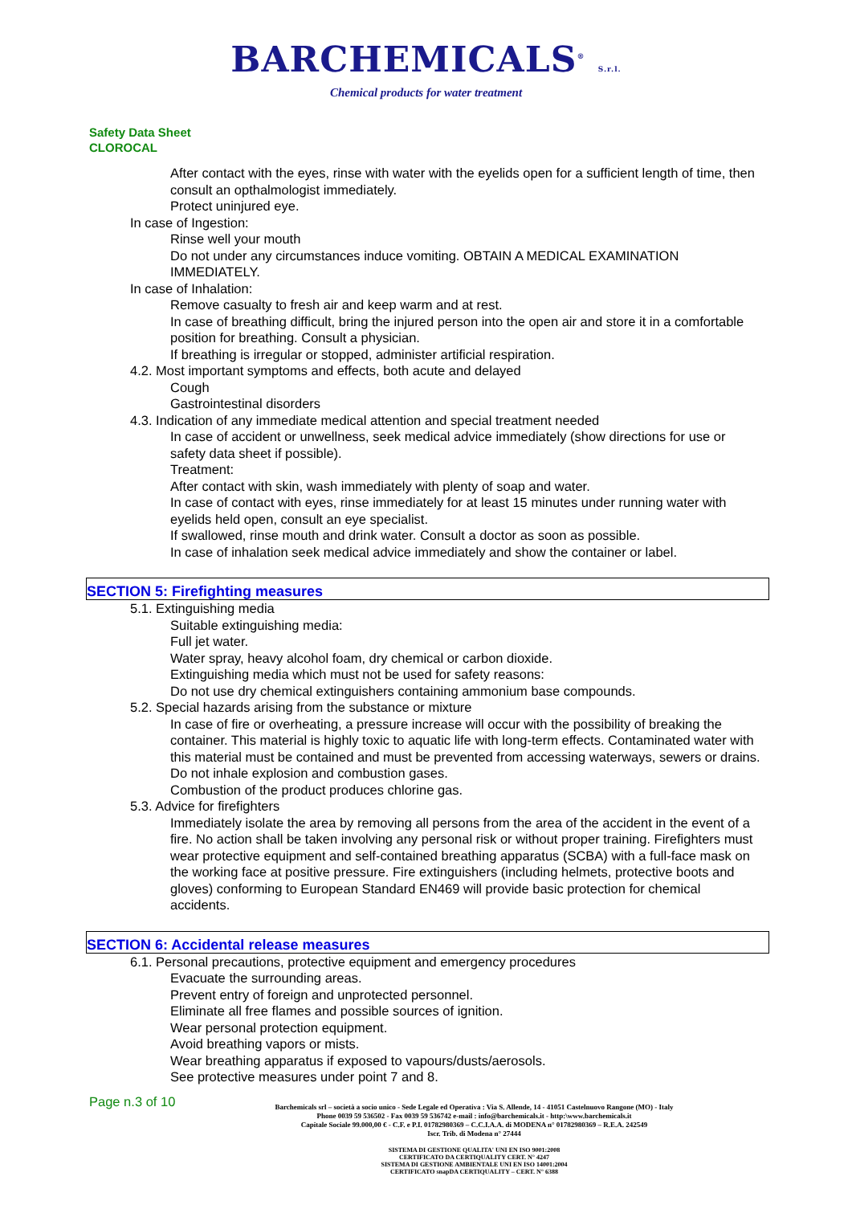BARCHEMICALS<sup>®</sup> S.r.l.
Chemical products for water treatment
Safety Data Sheet
CLOROCAL
After contact with the eyes, rinse with water with the eyelids open for a sufficient length of time, then consult an opthalmologist immediately.
Protect uninjured eye.
In case of Ingestion:
Rinse well your mouth
Do not under any circumstances induce vomiting. OBTAIN A MEDICAL EXAMINATION IMMEDIATELY.
In case of Inhalation:
Remove casualty to fresh air and keep warm and at rest.
In case of breathing difficult, bring the injured person into the open air and store it in a comfortable position for breathing. Consult a physician.
If breathing is irregular or stopped, administer artificial respiration.
4.2. Most important symptoms and effects, both acute and delayed
Cough
Gastrointestinal disorders
4.3. Indication of any immediate medical attention and special treatment needed
In case of accident or unwellness, seek medical advice immediately (show directions for use or safety data sheet if possible).
Treatment:
After contact with skin, wash immediately with plenty of soap and water.
In case of contact with eyes, rinse immediately for at least 15 minutes under running water with eyelids held open, consult an eye specialist.
If swallowed, rinse mouth and drink water. Consult a doctor as soon as possible.
In case of inhalation seek medical advice immediately and show the container or label.
SECTION 5: Firefighting measures
5.1. Extinguishing media
Suitable extinguishing media:
Full jet water.
Water spray, heavy alcohol foam, dry chemical or carbon dioxide.
Extinguishing media which must not be used for safety reasons:
Do not use dry chemical extinguishers containing ammonium base compounds.
5.2. Special hazards arising from the substance or mixture
In case of fire or overheating, a pressure increase will occur with the possibility of breaking the container. This material is highly toxic to aquatic life with long-term effects. Contaminated water with this material must be contained and must be prevented from accessing waterways, sewers or drains.
Do not inhale explosion and combustion gases.
Combustion of the product produces chlorine gas.
5.3. Advice for firefighters
Immediately isolate the area by removing all persons from the area of the accident in the event of a fire. No action shall be taken involving any personal risk or without proper training. Firefighters must wear protective equipment and self-contained breathing apparatus (SCBA) with a full-face mask on the working face at positive pressure. Fire extinguishers (including helmets, protective boots and gloves) conforming to European Standard EN469 will provide basic protection for chemical accidents.
SECTION 6: Accidental release measures
6.1. Personal precautions, protective equipment and emergency procedures
Evacuate the surrounding areas.
Prevent entry of foreign and unprotected personnel.
Eliminate all free flames and possible sources of ignition.
Wear personal protection equipment.
Avoid breathing vapors or mists.
Wear breathing apparatus if exposed to vapours/dusts/aerosols.
See protective measures under point 7 and 8.
Page n.3 of 10
Barchemicals srl – società a socio unico - Sede Legale ed Operativa : Via S. Allende, 14 - 41051 Castelnuovo Rangone (MO) - Italy
Phone 0039 59 536502 - Fax 0039 59 536742 e-mail : info@barchemicals.it - http:\www.barchemicals.it
Capitale Sociale 99.000,00 € - C.F. e P.I. 01782980369 – C.C.I.A.A. di MODENA n° 01782980369 – R.E.A. 242549
Iscr. Trib. di Modena n° 27444
SISTEMA DI GESTIONE QUALITA' UNI EN ISO 9001:2008
CERTIFICATO DA CERTIQUALITY CERT. N° 4247
SISTEMA DI GESTIONE AMBIENTALE UNI EN ISO 14001:2004
CERTIFICATO snapDA CERTIQUALITY – CERT. N° 6388